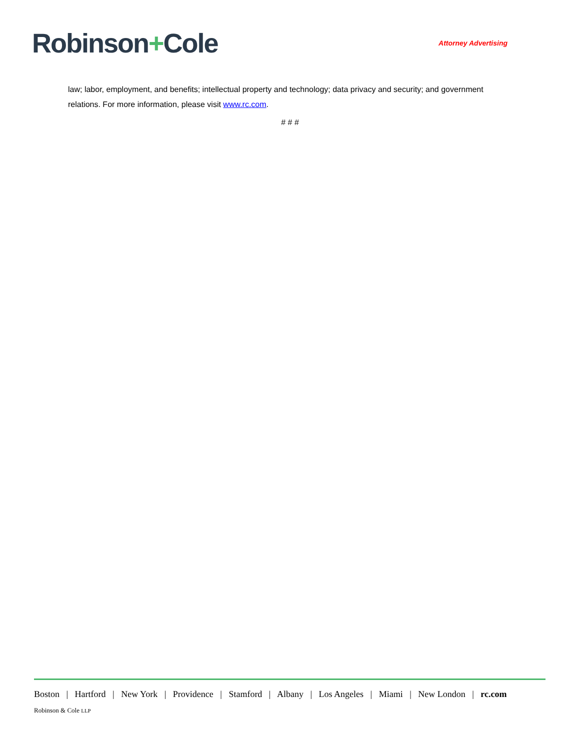Robinson+Cole
Attorney Advertising
law; labor, employment, and benefits; intellectual property and technology; data privacy and security; and government relations. For more information, please visit www.rc.com.
# # #
Boston | Hartford | New York | Providence | Stamford | Albany | Los Angeles | Miami | New London | rc.com
Robinson & Cole LLP